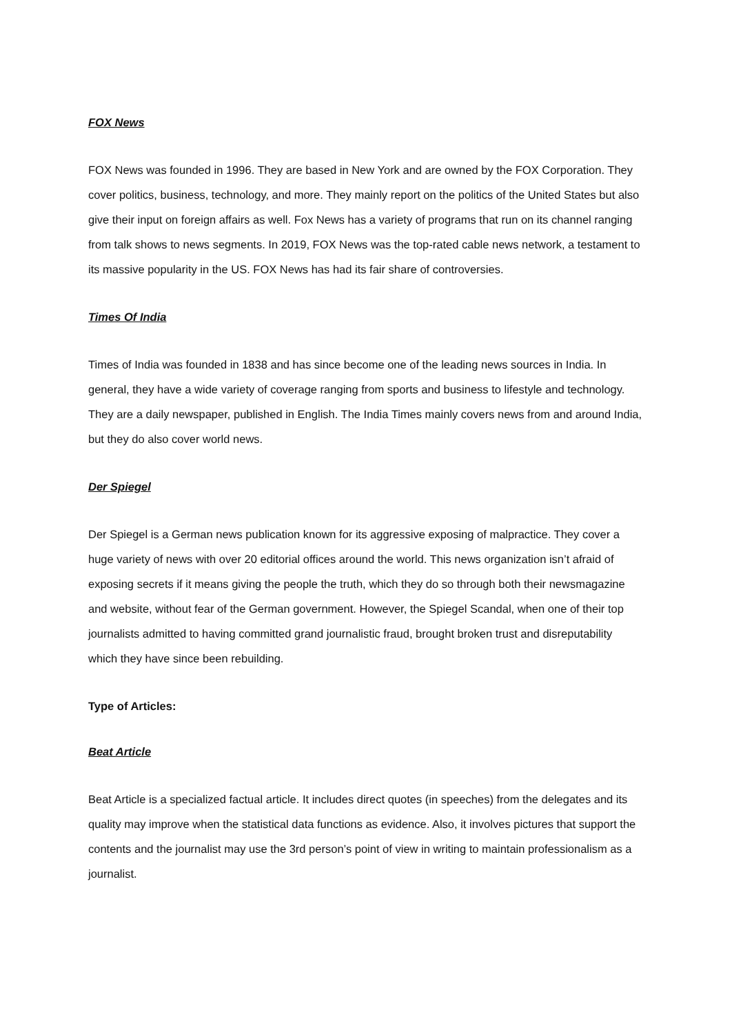FOX News
FOX News was founded in 1996. They are based in New York and are owned by the FOX Corporation. They cover politics, business, technology, and more. They mainly report on the politics of the United States but also give their input on foreign affairs as well. Fox News has a variety of programs that run on its channel ranging from talk shows to news segments. In 2019, FOX News was the top-rated cable news network, a testament to its massive popularity in the US. FOX News has had its fair share of controversies.
Times Of India
Times of India was founded in 1838 and has since become one of the leading news sources in India. In general, they have a wide variety of coverage ranging from sports and business to lifestyle and technology. They are a daily newspaper, published in English. The India Times mainly covers news from and around India, but they do also cover world news.
Der Spiegel
Der Spiegel is a German news publication known for its aggressive exposing of malpractice. They cover a huge variety of news with over 20 editorial offices around the world. This news organization isn’t afraid of exposing secrets if it means giving the people the truth, which they do so through both their newsmagazine and website, without fear of the German government. However, the Spiegel Scandal, when one of their top journalists admitted to having committed grand journalistic fraud, brought broken trust and disreputability which they have since been rebuilding.
Type of Articles:
Beat Article
Beat Article is a specialized factual article. It includes direct quotes (in speeches) from the delegates and its quality may improve when the statistical data functions as evidence. Also, it involves pictures that support the contents and the journalist may use the 3rd person’s point of view in writing to maintain professionalism as a journalist.